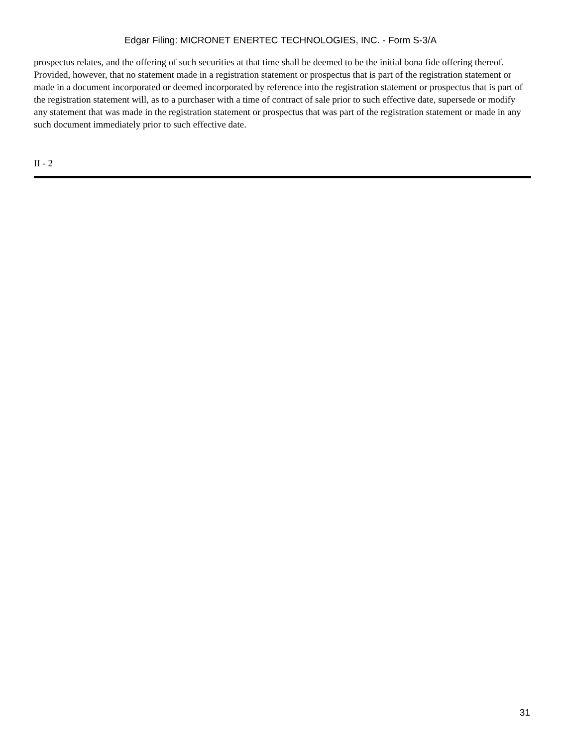Edgar Filing: MICRONET ENERTEC TECHNOLOGIES, INC. - Form S-3/A
prospectus relates, and the offering of such securities at that time shall be deemed to be the initial bona fide offering thereof. Provided, however, that no statement made in a registration statement or prospectus that is part of the registration statement or made in a document incorporated or deemed incorporated by reference into the registration statement or prospectus that is part of the registration statement will, as to a purchaser with a time of contract of sale prior to such effective date, supersede or modify any statement that was made in the registration statement or prospectus that was part of the registration statement or made in any such document immediately prior to such effective date.
II - 2
31